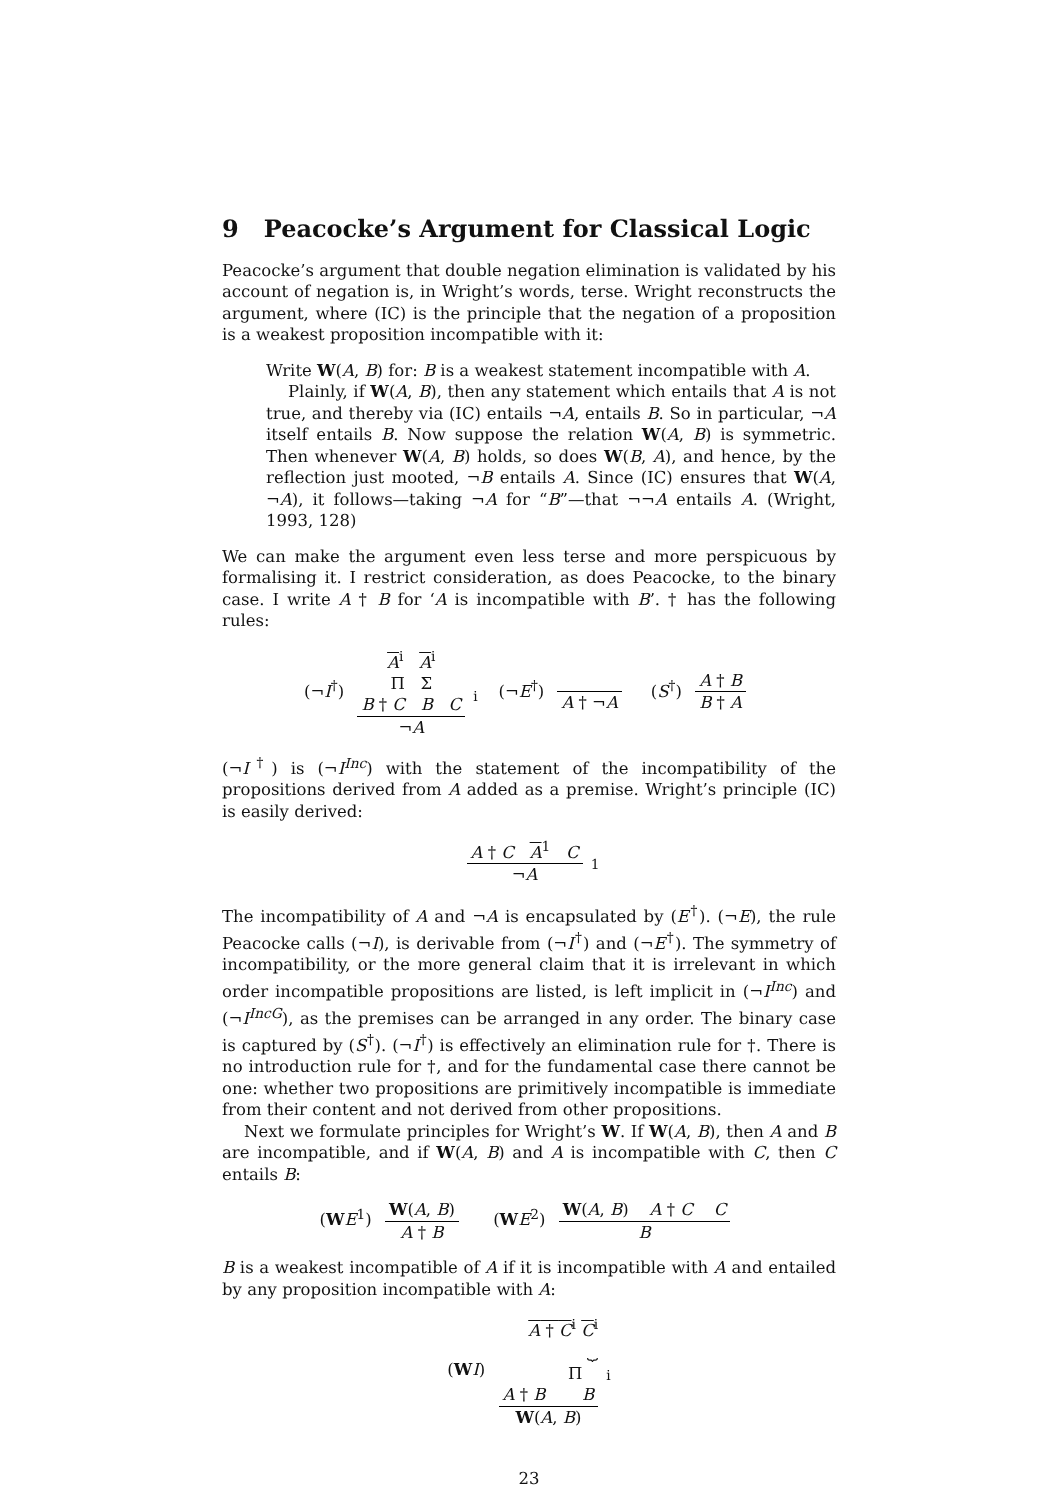9 Peacocke’s Argument for Classical Logic
Peacocke’s argument that double negation elimination is validated by his account of negation is, in Wright’s words, terse. Wright reconstructs the argument, where (IC) is the principle that the negation of a proposition is a weakest proposition incompatible with it:
Write W(A, B) for: B is a weakest statement incompatible with A.
Plainly, if W(A, B), then any statement which entails that A is not true, and thereby via (IC) entails ¬A, entails B. So in particular, ¬A itself entails B. Now suppose the relation W(A, B) is symmetric. Then whenever W(A, B) holds, so does W(B, A), and hence, by the reflection just mooted, ¬B entails A. Since (IC) ensures that W(A, ¬A), it follows—taking ¬A for “B”—that ¬¬A entails A. (Wright, 1993, 128)
We can make the argument even less terse and more perspicuous by formalising it. I restrict consideration, as does Peacocke, to the binary case. I write A † B for ‘A is incompatible with B’. † has the following rules:
(¬I<sup>†</sup>) A<sup>i</sup> A<sup>i</sup> Π Σ
B † C B C
¬A
<sub>i</sub> (¬E<sup>†</sup>)
A † ¬A
(S<sup>†</sup>)
A † B
B † A
(¬I<sup>†</sup>) is (¬I<sup>Inc</sup>) with the statement of the incompatibility of the propositions derived from A added as a premise. Wright’s principle (IC) is easily derived:
A † C A<sup>1</sup> C
¬A
<sub>1</sub>
The incompatibility of A and ¬A is encapsulated by (E<sup>†</sup>). (¬E), the rule Peacocke calls (¬I), is derivable from (¬I<sup>†</sup>) and (¬E<sup>†</sup>). The symmetry of incompatibility, or the more general claim that it is irrelevant in which order incompatible propositions are listed, is left implicit in (¬I<sup>Inc</sup>) and (¬I<sup>IncG</sup>), as the premises can be arranged in any order. The binary case is captured by (S<sup>†</sup>). (¬I<sup>†</sup>) is effectively an elimination rule for †. There is no introduction rule for †, and for the fundamental case there cannot be one: whether two propositions are primitively incompatible is immediate from their content and not derived from other propositions.
Next we formulate principles for Wright’s W. If W(A, B), then A and B are incompatible, and if W(A, B) and A is incompatible with C, then C entails B:
(WE<sup>1</sup>)
W(A, B)
A † B
(WE<sup>2</sup>)
W(A, B) A † C C
B
B is a weakest incompatible of A if it is incompatible with A and entailed by any proposition incompatible with A:
(WI) A † C<sup>i</sup> C<sup>i</sup> ⏟
Π
A † B B
W(A, B)
<sub>i</sub>
23